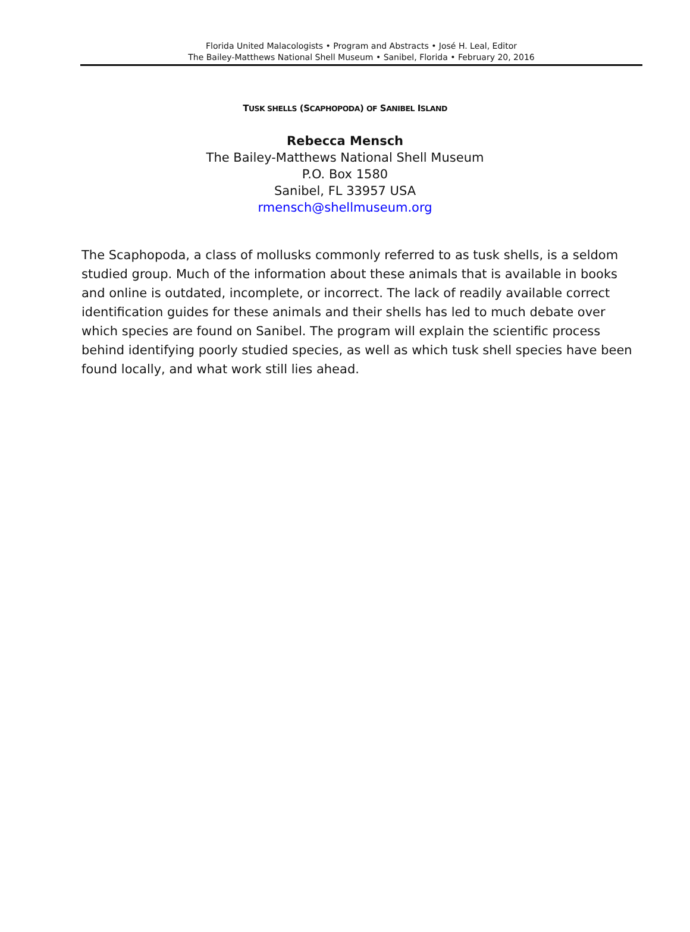Florida United Malacologists • Program and Abstracts • José H. Leal, Editor
The Bailey-Matthews National Shell Museum • Sanibel, Florida • February 20, 2016
TUSK SHELLS (SCAPHOPODA) OF SANIBEL ISLAND
Rebecca Mensch
The Bailey-Matthews National Shell Museum
P.O. Box 1580
Sanibel, FL 33957 USA
rmensch@shellmuseum.org
The Scaphopoda, a class of mollusks commonly referred to as tusk shells, is a seldom studied group. Much of the information about these animals that is available in books and online is outdated, incomplete, or incorrect. The lack of readily available correct identification guides for these animals and their shells has led to much debate over which species are found on Sanibel. The program will explain the scientific process behind identifying poorly studied species, as well as which tusk shell species have been found locally, and what work still lies ahead.